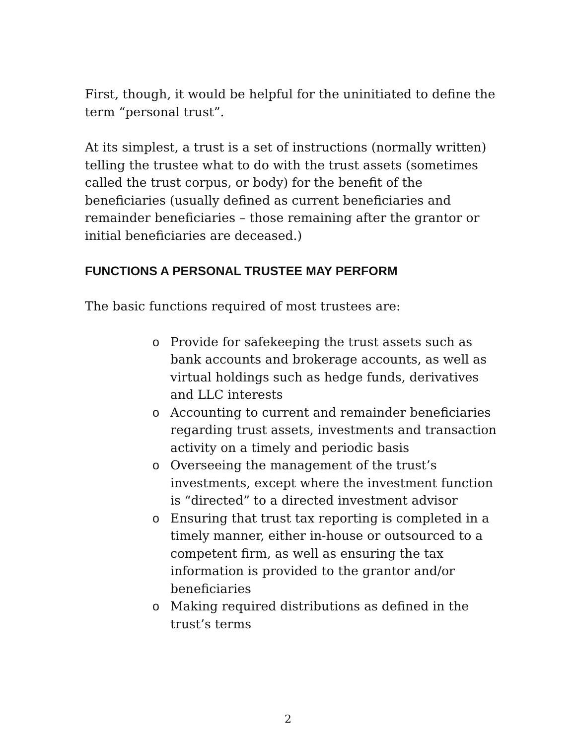First, though, it would be helpful for the uninitiated to define the term “personal trust”.
At its simplest, a trust is a set of instructions (normally written) telling the trustee what to do with the trust assets (sometimes called the trust corpus, or body) for the benefit of the beneficiaries (usually defined as current beneficiaries and remainder beneficiaries – those remaining after the grantor or initial beneficiaries are deceased.)
FUNCTIONS A PERSONAL TRUSTEE MAY PERFORM
The basic functions required of most trustees are:
o Provide for safekeeping the trust assets such as bank accounts and brokerage accounts, as well as virtual holdings such as hedge funds, derivatives and LLC interests
o Accounting to current and remainder beneficiaries regarding trust assets, investments and transaction activity on a timely and periodic basis
o Overseeing the management of the trust’s investments, except where the investment function is “directed” to a directed investment advisor
o Ensuring that trust tax reporting is completed in a timely manner, either in-house or outsourced to a competent firm, as well as ensuring the tax information is provided to the grantor and/or beneficiaries
o Making required distributions as defined in the trust’s terms
2